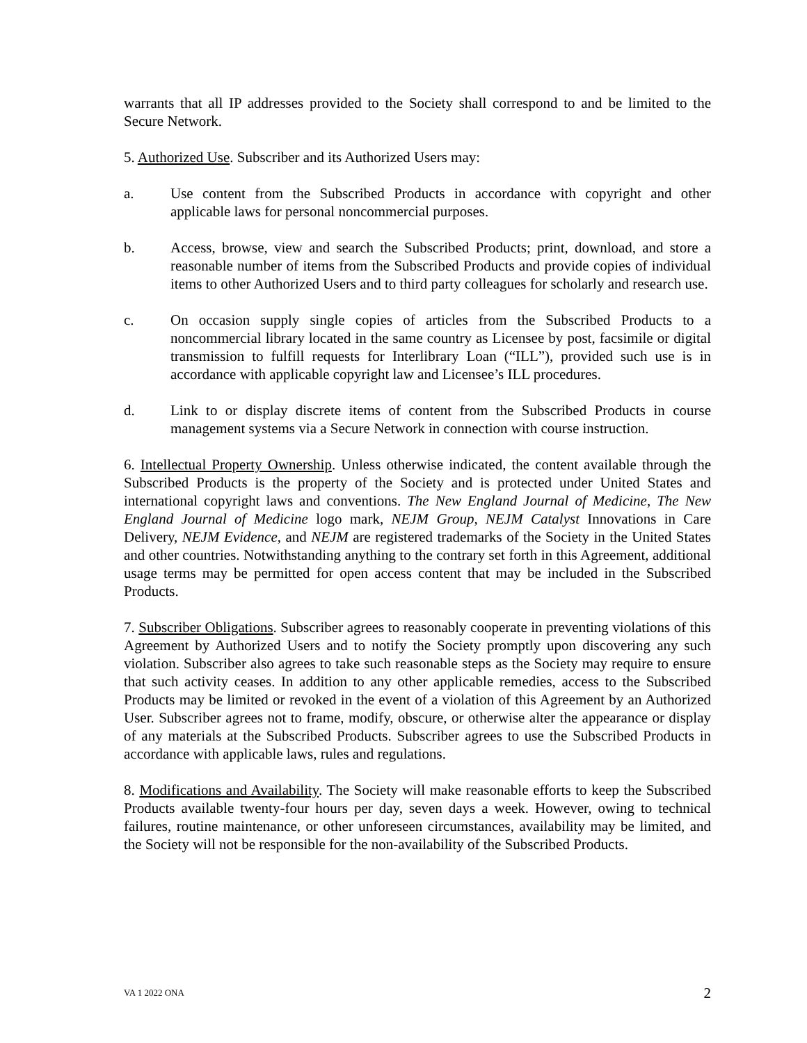warrants that all IP addresses provided to the Society shall correspond to and be limited to the Secure Network.
5. Authorized Use. Subscriber and its Authorized Users may:
a. Use content from the Subscribed Products in accordance with copyright and other applicable laws for personal noncommercial purposes.
b. Access, browse, view and search the Subscribed Products; print, download, and store a reasonable number of items from the Subscribed Products and provide copies of individual items to other Authorized Users and to third party colleagues for scholarly and research use.
c. On occasion supply single copies of articles from the Subscribed Products to a noncommercial library located in the same country as Licensee by post, facsimile or digital transmission to fulfill requests for Interlibrary Loan (“ILL”), provided such use is in accordance with applicable copyright law and Licensee’s ILL procedures.
d. Link to or display discrete items of content from the Subscribed Products in course management systems via a Secure Network in connection with course instruction.
6. Intellectual Property Ownership. Unless otherwise indicated, the content available through the Subscribed Products is the property of the Society and is protected under United States and international copyright laws and conventions. The New England Journal of Medicine, The New England Journal of Medicine logo mark, NEJM Group, NEJM Catalyst Innovations in Care Delivery, NEJM Evidence, and NEJM are registered trademarks of the Society in the United States and other countries. Notwithstanding anything to the contrary set forth in this Agreement, additional usage terms may be permitted for open access content that may be included in the Subscribed Products.
7. Subscriber Obligations. Subscriber agrees to reasonably cooperate in preventing violations of this Agreement by Authorized Users and to notify the Society promptly upon discovering any such violation. Subscriber also agrees to take such reasonable steps as the Society may require to ensure that such activity ceases. In addition to any other applicable remedies, access to the Subscribed Products may be limited or revoked in the event of a violation of this Agreement by an Authorized User. Subscriber agrees not to frame, modify, obscure, or otherwise alter the appearance or display of any materials at the Subscribed Products. Subscriber agrees to use the Subscribed Products in accordance with applicable laws, rules and regulations.
8. Modifications and Availability. The Society will make reasonable efforts to keep the Subscribed Products available twenty-four hours per day, seven days a week. However, owing to technical failures, routine maintenance, or other unforeseen circumstances, availability may be limited, and the Society will not be responsible for the non-availability of the Subscribed Products.
VA 1 2022 ONA 2